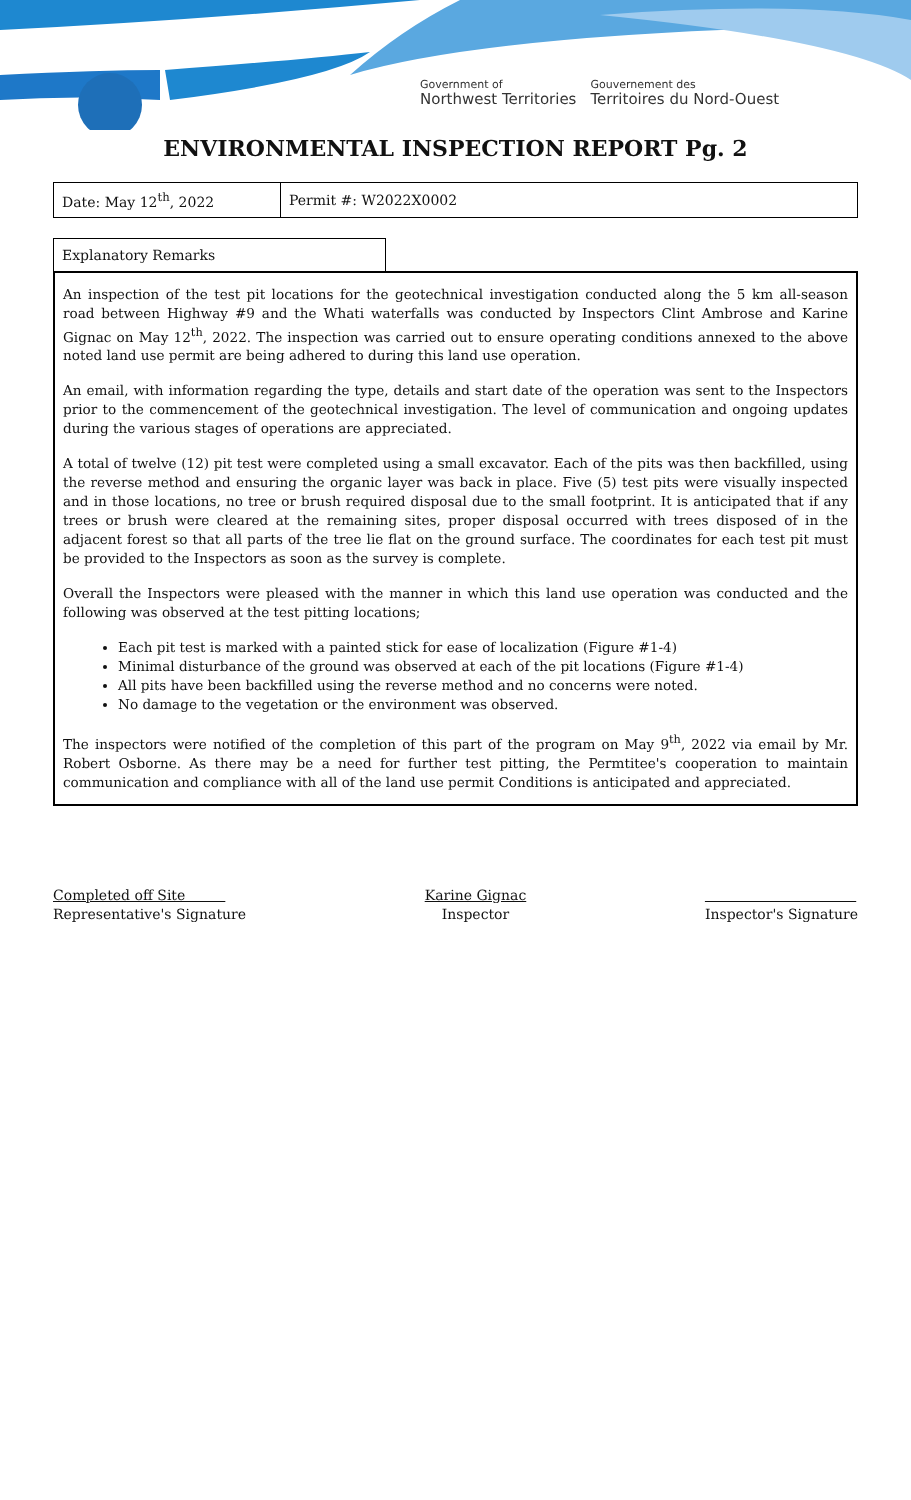Government of
Northwest Territories
Gouvernement des
Territoires du Nord-Ouest
ENVIRONMENTAL INSPECTION REPORT Pg. 2
| Date: May 12<sup>th</sup>, 2022 | Permit #: W2022X0002 |
Explanatory Remarks
An inspection of the test pit locations for the geotechnical investigation conducted along the 5 km all-season road between Highway #9 and the Whati waterfalls was conducted by Inspectors Clint Ambrose and Karine Gignac on May 12<sup>th</sup>, 2022. The inspection was carried out to ensure operating conditions annexed to the above noted land use permit are being adhered to during this land use operation.
An email, with information regarding the type, details and start date of the operation was sent to the Inspectors prior to the commencement of the geotechnical investigation. The level of communication and ongoing updates during the various stages of operations are appreciated.
A total of twelve (12) pit test were completed using a small excavator. Each of the pits was then backfilled, using the reverse method and ensuring the organic layer was back in place. Five (5) test pits were visually inspected and in those locations, no tree or brush required disposal due to the small footprint. It is anticipated that if any trees or brush were cleared at the remaining sites, proper disposal occurred with trees disposed of in the adjacent forest so that all parts of the tree lie flat on the ground surface. The coordinates for each test pit must be provided to the Inspectors as soon as the survey is complete.
Overall the Inspectors were pleased with the manner in which this land use operation was conducted and the following was observed at the test pitting locations;
Each pit test is marked with a painted stick for ease of localization (Figure #1-4)
Minimal disturbance of the ground was observed at each of the pit locations (Figure #1-4)
All pits have been backfilled using the reverse method and no concerns were noted.
No damage to the vegetation or the environment was observed.
The inspectors were notified of the completion of this part of the program on May 9<sup>th</sup>, 2022 via email by Mr. Robert Osborne. As there may be a need for further test pitting, the Permtitee's cooperation to maintain communication and compliance with all of the land use permit Conditions is anticipated and appreciated.
Completed off Site
Representative's Signature
Karine Gignac
Inspector
Inspector's Signature